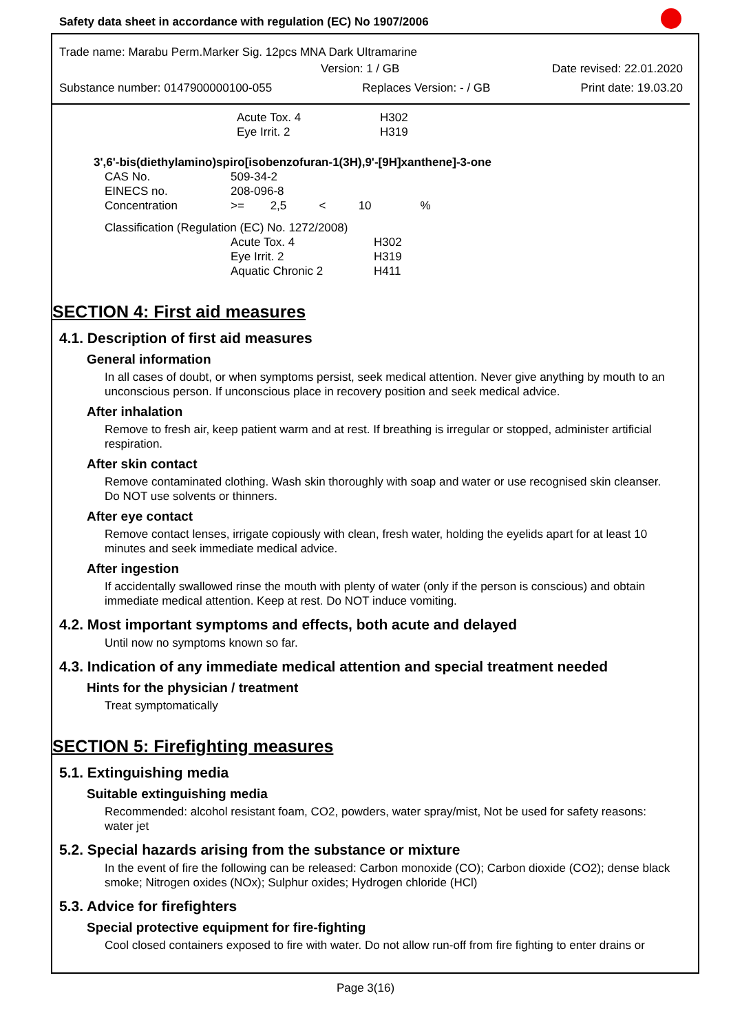Safety data sheet in accordance with regulation (EC) No 1907/2006
Trade name: Marabu Perm.Marker Sig. 12pcs MNA Dark Ultramarine
Version: 1 / GB Date revised: 22.01.2020
Substance number: 0147900000100-055 Replaces Version: - / GB Print date: 19.03.20
| | Acute Tox. 4 | H302 |
| | Eye Irrit. 2 | H319 |
3',6'-bis(diethylamino)spiro[isobenzofuran-1(3H),9'-[9H]xanthene]-3-one
| CAS No. | 509-34-2 |
| EINECS no. | 208-096-8 |
| Concentration | >= 2,5 < 10 % |
Classification (Regulation (EC) No. 1272/2008)
| | Acute Tox. 4 | H302 |
| | Eye Irrit. 2 | H319 |
| | Aquatic Chronic 2 | H411 |
SECTION 4: First aid measures
4.1. Description of first aid measures
General information
In all cases of doubt, or when symptoms persist, seek medical attention. Never give anything by mouth to an unconscious person. If unconscious place in recovery position and seek medical advice.
After inhalation
Remove to fresh air, keep patient warm and at rest. If breathing is irregular or stopped, administer artificial respiration.
After skin contact
Remove contaminated clothing. Wash skin thoroughly with soap and water or use recognised skin cleanser. Do NOT use solvents or thinners.
After eye contact
Remove contact lenses, irrigate copiously with clean, fresh water, holding the eyelids apart for at least 10 minutes and seek immediate medical advice.
After ingestion
If accidentally swallowed rinse the mouth with plenty of water (only if the person is conscious) and obtain immediate medical attention. Keep at rest. Do NOT induce vomiting.
4.2. Most important symptoms and effects, both acute and delayed
Until now no symptoms known so far.
4.3. Indication of any immediate medical attention and special treatment needed
Hints for the physician / treatment
Treat symptomatically
SECTION 5: Firefighting measures
5.1. Extinguishing media
Suitable extinguishing media
Recommended: alcohol resistant foam, CO2, powders, water spray/mist, Not be used for safety reasons: water jet
5.2. Special hazards arising from the substance or mixture
In the event of fire the following can be released: Carbon monoxide (CO); Carbon dioxide (CO2); dense black smoke; Nitrogen oxides (NOx); Sulphur oxides; Hydrogen chloride (HCl)
5.3. Advice for firefighters
Special protective equipment for fire-fighting
Cool closed containers exposed to fire with water. Do not allow run-off from fire fighting to enter drains or
Page 3(16)